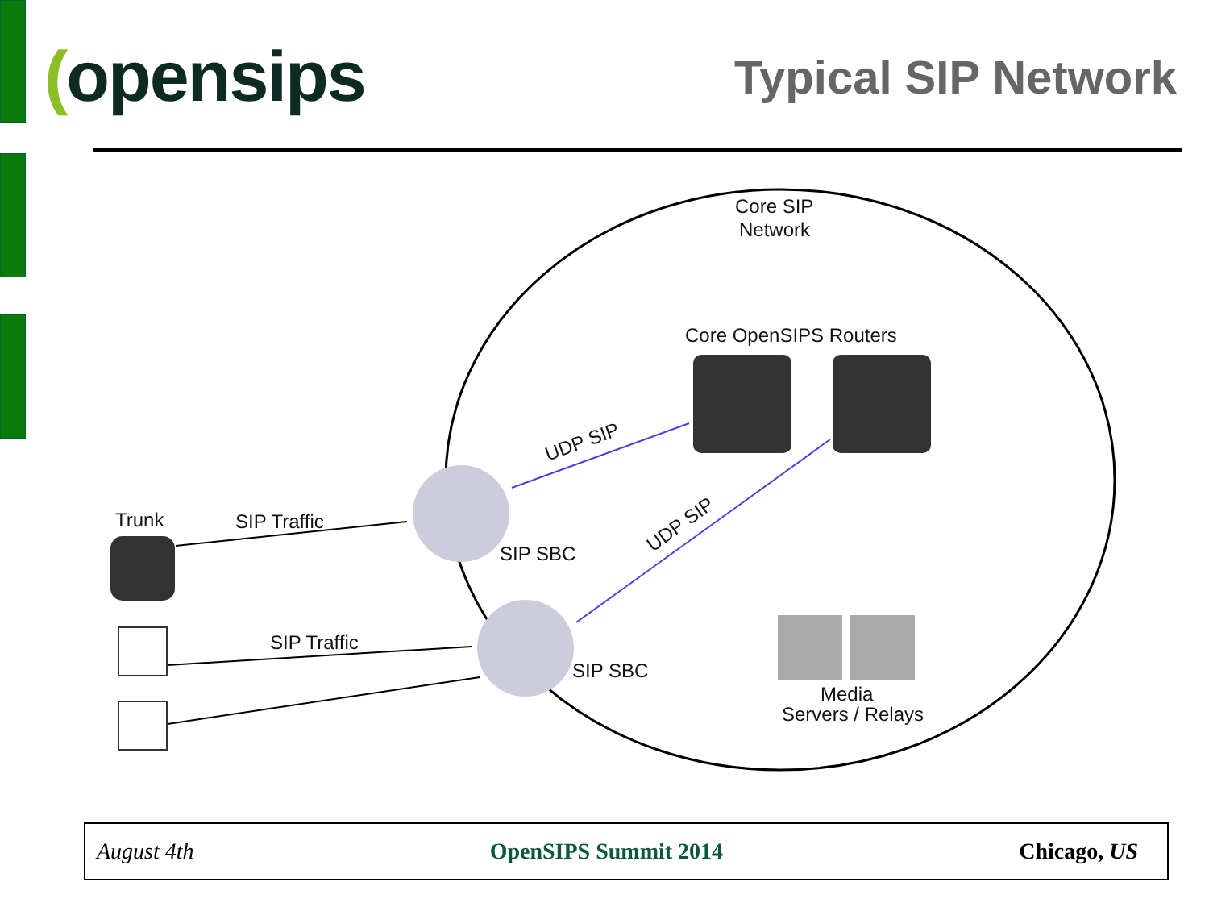(opensips
Typical SIP Network
Core SIP
Network
Core OpenSIPS Routers
SIP SBC
SIP SBC
Trunk
SIP Traffic
SIP Traffic
UDP SIP
UDP SIP
Media
Servers / Relays
August 4th OpenSIPS Summit 2014 Chicago, US